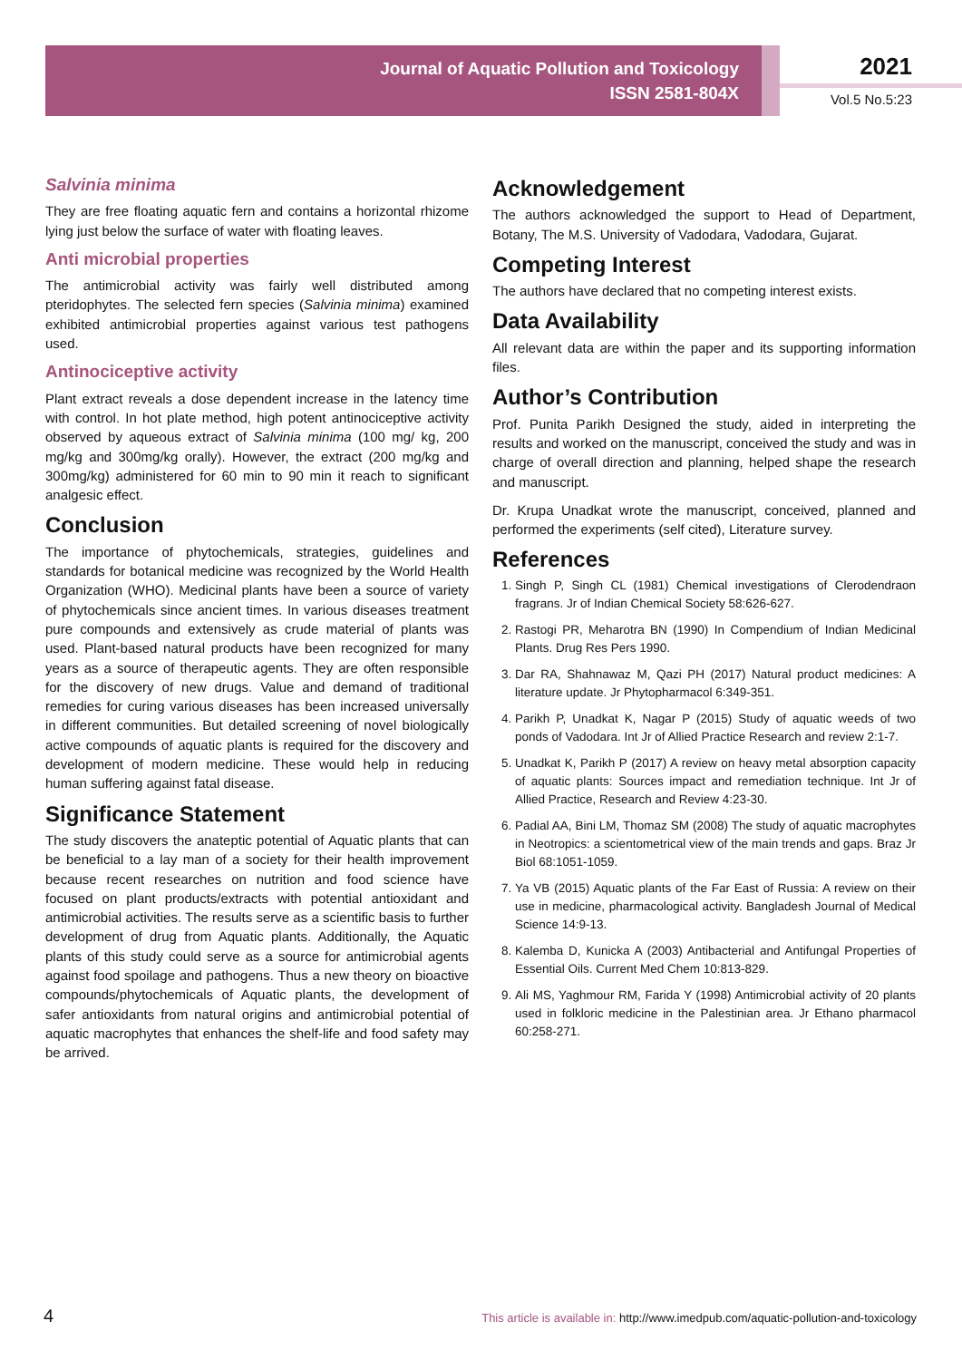Journal of Aquatic Pollution and Toxicology
ISSN 2581-804X
2021
Vol.5 No.5:23
Salvinia minima
They are free floating aquatic fern and contains a horizontal rhizome lying just below the surface of water with floating leaves.
Anti microbial properties
The antimicrobial activity was fairly well distributed among pteridophytes. The selected fern species (Salvinia minima) examined exhibited antimicrobial properties against various test pathogens used.
Antinociceptive activity
Plant extract reveals a dose dependent increase in the latency time with control. In hot plate method, high potent antinociceptive activity observed by aqueous extract of Salvinia minima (100 mg/ kg, 200 mg/kg and 300mg/kg orally). However, the extract (200 mg/kg and 300mg/kg) administered for 60 min to 90 min it reach to significant analgesic effect.
Conclusion
The importance of phytochemicals, strategies, guidelines and standards for botanical medicine was recognized by the World Health Organization (WHO). Medicinal plants have been a source of variety of phytochemicals since ancient times. In various diseases treatment pure compounds and extensively as crude material of plants was used. Plant-based natural products have been recognized for many years as a source of therapeutic agents. They are often responsible for the discovery of new drugs. Value and demand of traditional remedies for curing various diseases has been increased universally in different communities. But detailed screening of novel biologically active compounds of aquatic plants is required for the discovery and development of modern medicine. These would help in reducing human suffering against fatal disease.
Significance Statement
The study discovers the anateptic potential of Aquatic plants that can be beneficial to a lay man of a society for their health improvement because recent researches on nutrition and food science have focused on plant products/extracts with potential antioxidant and antimicrobial activities. The results serve as a scientific basis to further development of drug from Aquatic plants. Additionally, the Aquatic plants of this study could serve as a source for antimicrobial agents against food spoilage and pathogens. Thus a new theory on bioactive compounds/phytochemicals of Aquatic plants, the development of safer antioxidants from natural origins and antimicrobial potential of aquatic macrophytes that enhances the shelf-life and food safety may be arrived.
Acknowledgement
The authors acknowledged the support to Head of Department, Botany, The M.S. University of Vadodara, Vadodara, Gujarat.
Competing Interest
The authors have declared that no competing interest exists.
Data Availability
All relevant data are within the paper and its supporting information files.
Author’s Contribution
Prof. Punita Parikh Designed the study, aided in interpreting the results and worked on the manuscript, conceived the study and was in charge of overall direction and planning, helped shape the research and manuscript.
Dr. Krupa Unadkat wrote the manuscript, conceived, planned and performed the experiments (self cited), Literature survey.
References
1. Singh P, Singh CL (1981) Chemical investigations of Clerodendraon fragrans. Jr of Indian Chemical Society 58:626-627.
2. Rastogi PR, Meharotra BN (1990) In Compendium of Indian Medicinal Plants. Drug Res Pers 1990.
3. Dar RA, Shahnawaz M, Qazi PH (2017) Natural product medicines: A literature update. Jr Phytopharmacol 6:349-351.
4. Parikh P, Unadkat K, Nagar P (2015) Study of aquatic weeds of two ponds of Vadodara. Int Jr of Allied Practice Research and review 2:1-7.
5. Unadkat K, Parikh P (2017) A review on heavy metal absorption capacity of aquatic plants: Sources impact and remediation technique. Int Jr of Allied Practice, Research and Review 4:23-30.
6. Padial AA, Bini LM, Thomaz SM (2008) The study of aquatic macrophytes in Neotropics: a scientometrical view of the main trends and gaps. Braz Jr Biol 68:1051-1059.
7. Ya VB (2015) Aquatic plants of the Far East of Russia: A review on their use in medicine, pharmacological activity. Bangladesh Journal of Medical Science 14:9-13.
8. Kalemba D, Kunicka A (2003) Antibacterial and Antifungal Properties of Essential Oils. Current Med Chem 10:813-829.
9. Ali MS, Yaghmour RM, Farida Y (1998) Antimicrobial activity of 20 plants used in folkloric medicine in the Palestinian area. Jr Ethano pharmacol 60:258-271.
4 This article is available in: http://www.imedpub.com/aquatic-pollution-and-toxicology